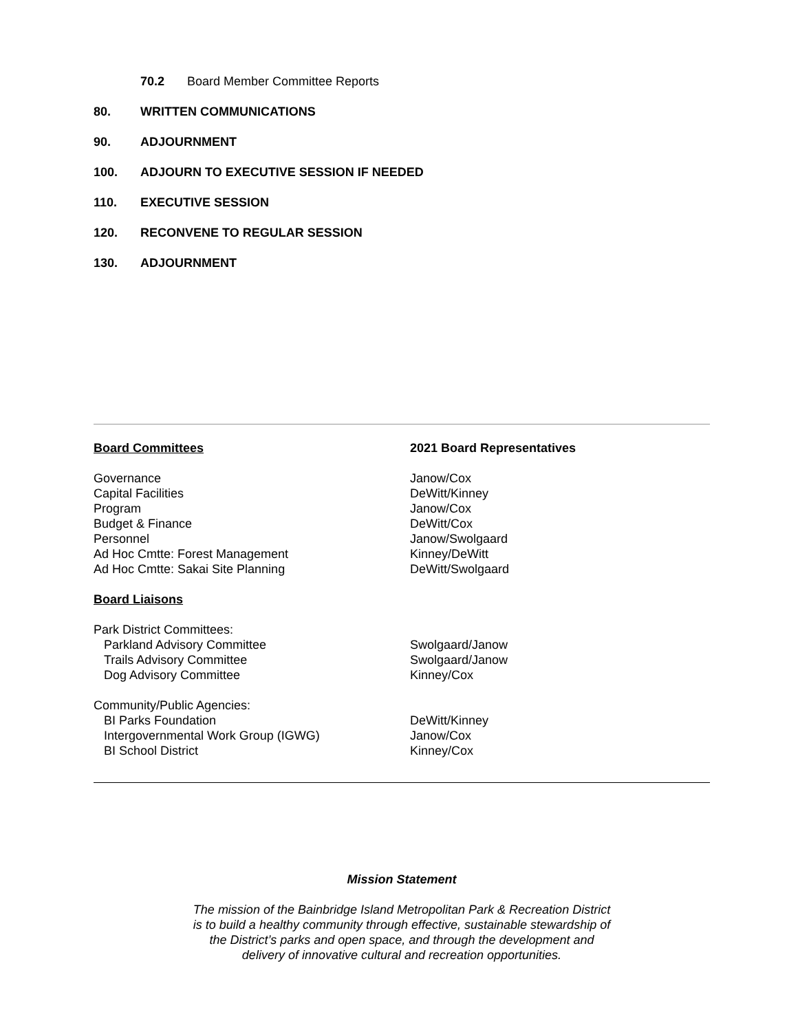70.2 Board Member Committee Reports
80. WRITTEN COMMUNICATIONS
90. ADJOURNMENT
100. ADJOURN TO EXECUTIVE SESSION IF NEEDED
110. EXECUTIVE SESSION
120. RECONVENE TO REGULAR SESSION
130. ADJOURNMENT
| Board Committees | 2021 Board Representatives |
| Governance | Janow/Cox |
| Capital Facilities | DeWitt/Kinney |
| Program | Janow/Cox |
| Budget & Finance | DeWitt/Cox |
| Personnel | Janow/Swolgaard |
| Ad Hoc Cmtte: Forest Management | Kinney/DeWitt |
| Ad Hoc Cmtte: Sakai Site Planning | DeWitt/Swolgaard |
| Board Liaisons | |
| Park District Committees: | |
| Parkland Advisory Committee | Swolgaard/Janow |
| Trails Advisory Committee | Swolgaard/Janow |
| Dog Advisory Committee | Kinney/Cox |
| Community/Public Agencies: | |
| BI Parks Foundation | DeWitt/Kinney |
| Intergovernmental Work Group (IGWG) | Janow/Cox |
| BI School District | Kinney/Cox |
Mission Statement
The mission of the Bainbridge Island Metropolitan Park & Recreation District
is to build a healthy community through effective, sustainable stewardship of
the District’s parks and open space, and through the development and
delivery of innovative cultural and recreation opportunities.